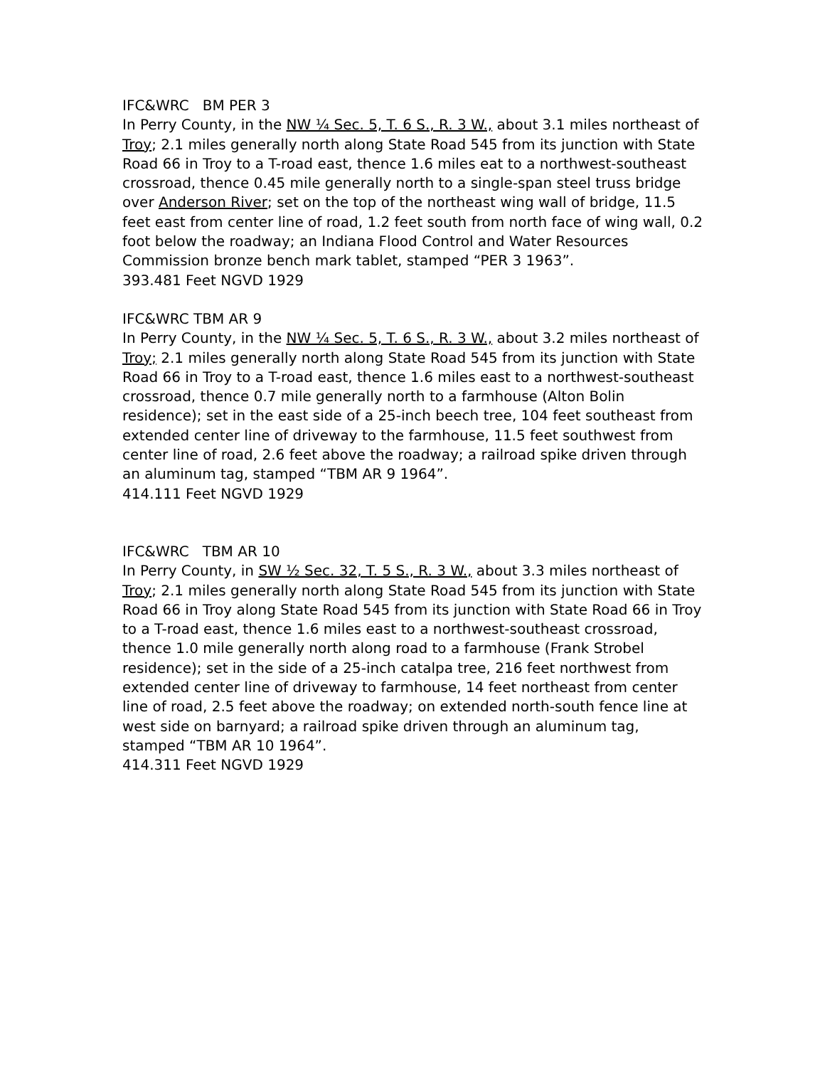IFC&WRC BM PER 3
In Perry County, in the NW ¼ Sec. 5, T. 6 S., R. 3 W., about 3.1 miles northeast of Troy; 2.1 miles generally north along State Road 545 from its junction with State Road 66 in Troy to a T-road east, thence 1.6 miles eat to a northwest-southeast crossroad, thence 0.45 mile generally north to a single-span steel truss bridge over Anderson River; set on the top of the northeast wing wall of bridge, 11.5 feet east from center line of road, 1.2 feet south from north face of wing wall, 0.2 foot below the roadway; an Indiana Flood Control and Water Resources Commission bronze bench mark tablet, stamped “PER 3 1963”.
393.481 Feet NGVD 1929
IFC&WRC TBM AR 9
In Perry County, in the NW ¼ Sec. 5, T. 6 S., R. 3 W., about 3.2 miles northeast of Troy; 2.1 miles generally north along State Road 545 from its junction with State Road 66 in Troy to a T-road east, thence 1.6 miles east to a northwest-southeast crossroad, thence 0.7 mile generally north to a farmhouse (Alton Bolin residence); set in the east side of a 25-inch beech tree, 104 feet southeast from extended center line of driveway to the farmhouse, 11.5 feet southwest from center line of road, 2.6 feet above the roadway; a railroad spike driven through an aluminum tag, stamped “TBM AR 9 1964”.
414.111 Feet NGVD 1929
IFC&WRC TBM AR 10
In Perry County, in SW ½ Sec. 32, T. 5 S., R. 3 W., about 3.3 miles northeast of Troy; 2.1 miles generally north along State Road 545 from its junction with State Road 66 in Troy along State Road 545 from its junction with State Road 66 in Troy to a T-road east, thence 1.6 miles east to a northwest-southeast crossroad, thence 1.0 mile generally north along road to a farmhouse (Frank Strobel residence); set in the side of a 25-inch catalpa tree, 216 feet northwest from extended center line of driveway to farmhouse, 14 feet northeast from center line of road, 2.5 feet above the roadway; on extended north-south fence line at west side on barnyard; a railroad spike driven through an aluminum tag, stamped “TBM AR 10 1964”.
414.311 Feet NGVD 1929